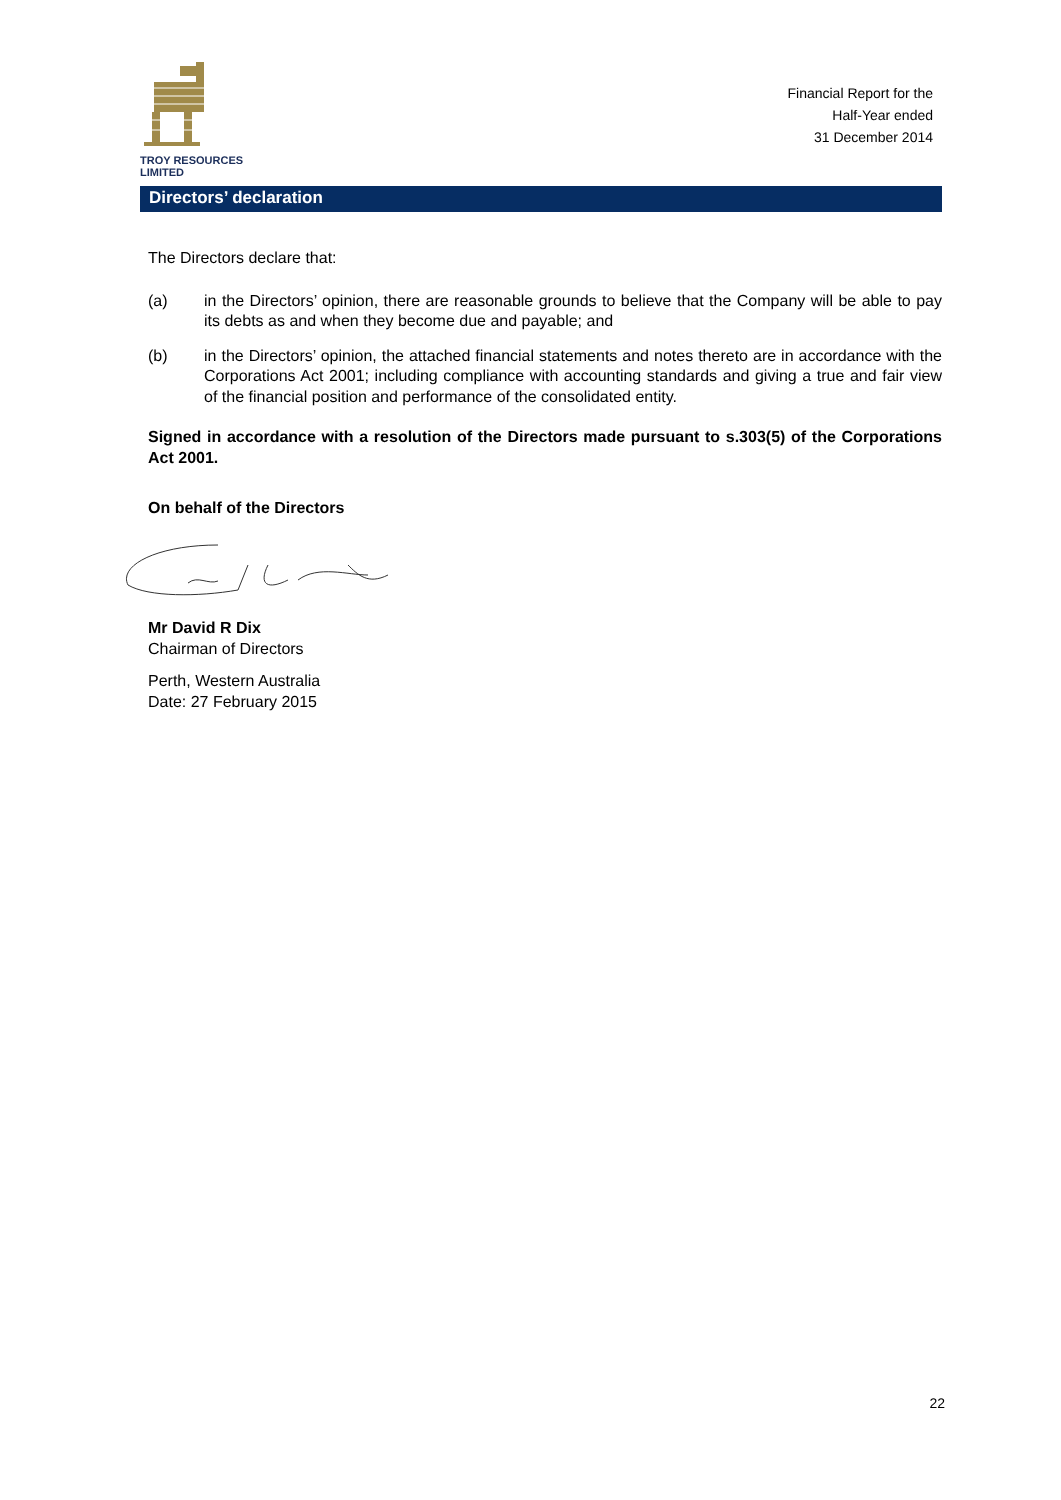TROY RESOURCES LIMITED
Financial Report for the
Half-Year ended
31 December 2014
Directors’ declaration
The Directors declare that:
(a) in the Directors’ opinion, there are reasonable grounds to believe that the Company will be able to pay its debts as and when they become due and payable; and
(b) in the Directors’ opinion, the attached financial statements and notes thereto are in accordance with the Corporations Act 2001; including compliance with accounting standards and giving a true and fair view of the financial position and performance of the consolidated entity.
Signed in accordance with a resolution of the Directors made pursuant to s.303(5) of the Corporations Act 2001.
On behalf of the Directors
Mr David R Dix
Chairman of Directors
Perth, Western Australia
Date: 27 February 2015
22